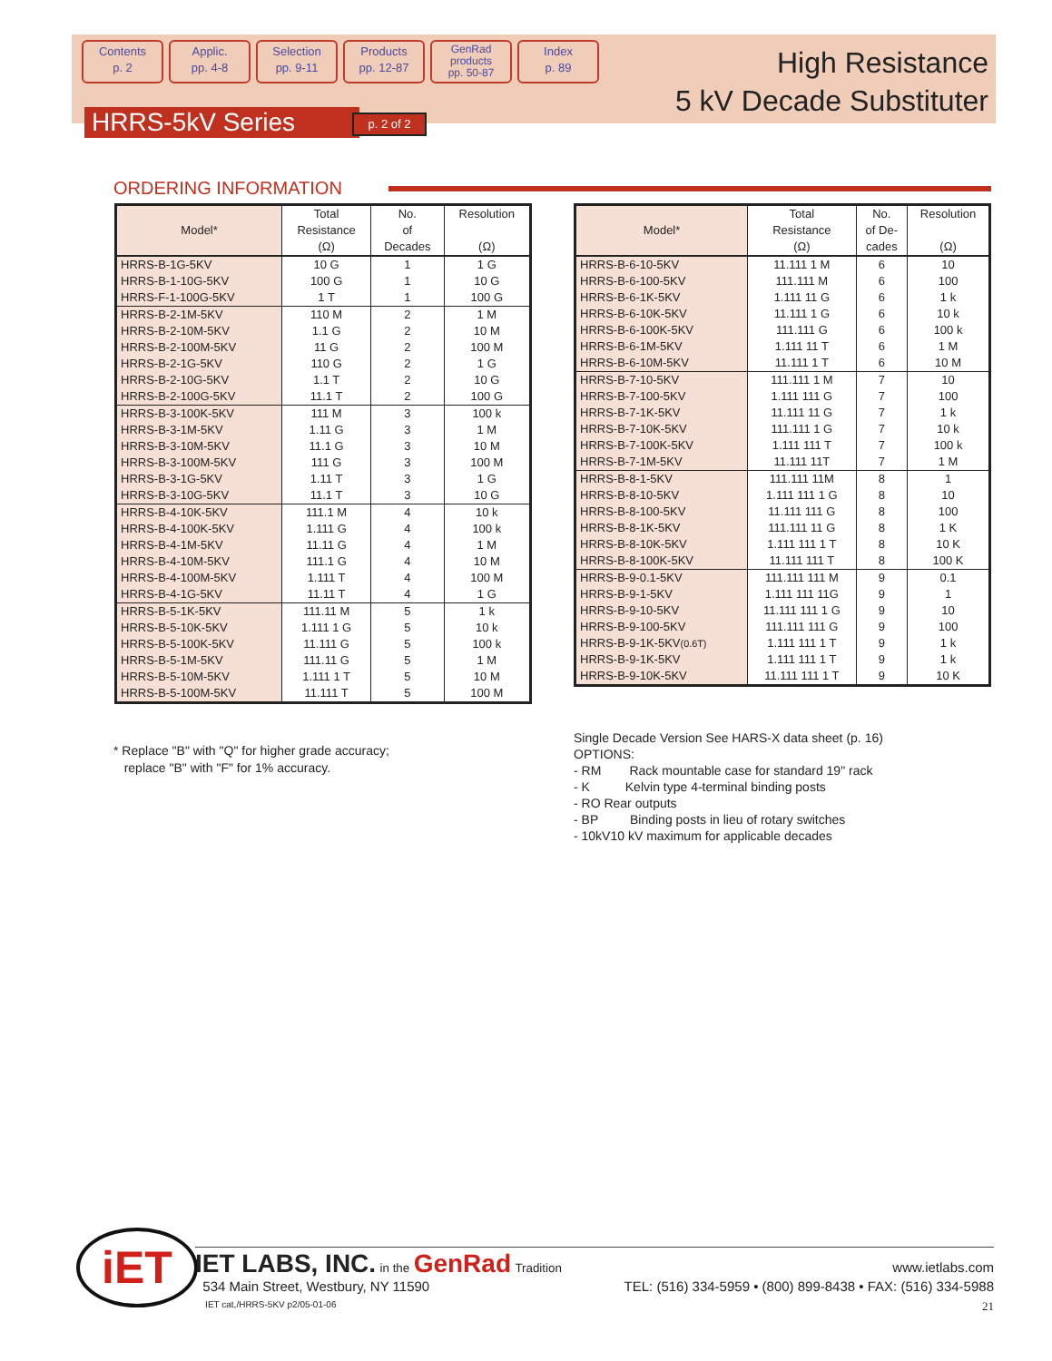Contents
p. 2
Applic.
pp. 4-8
Selection
pp. 9-11
Products
pp. 12-87
GenRad
products
pp. 50-87
Index
p. 89
High Resistance
5 kV Decade Substituter
HRRS-5kV Series p. 2 of 2
ORDERING INFORMATION
| Model* | Total Resistance (Ω) | No. of Decades | Resolution (Ω) |
| --- | --- | --- | --- |
| HRRS-B-1G-5KV | 10 G | 1 | 1 G |
| HRRS-B-1-10G-5KV | 100 G | 1 | 10 G |
| HRRS-F-1-100G-5KV | 1 T | 1 | 100 G |
| HRRS-B-2-1M-5KV | 110 M | 2 | 1 M |
| HRRS-B-2-10M-5KV | 1.1 G | 2 | 10 M |
| HRRS-B-2-100M-5KV | 11 G | 2 | 100 M |
| HRRS-B-2-1G-5KV | 110 G | 2 | 1 G |
| HRRS-B-2-10G-5KV | 1.1 T | 2 | 10 G |
| HRRS-B-2-100G-5KV | 11.1 T | 2 | 100 G |
| HRRS-B-3-100K-5KV | 111 M | 3 | 100 k |
| HRRS-B-3-1M-5KV | 1.11 G | 3 | 1 M |
| HRRS-B-3-10M-5KV | 11.1 G | 3 | 10 M |
| HRRS-B-3-100M-5KV | 111 G | 3 | 100 M |
| HRRS-B-3-1G-5KV | 1.11 T | 3 | 1 G |
| HRRS-B-3-10G-5KV | 11.1 T | 3 | 10 G |
| HRRS-B-4-10K-5KV | 111.1 M | 4 | 10 k |
| HRRS-B-4-100K-5KV | 1.111 G | 4 | 100 k |
| HRRS-B-4-1M-5KV | 11.11 G | 4 | 1 M |
| HRRS-B-4-10M-5KV | 111.1 G | 4 | 10 M |
| HRRS-B-4-100M-5KV | 1.111 T | 4 | 100 M |
| HRRS-B-4-1G-5KV | 11.11 T | 4 | 1 G |
| HRRS-B-5-1K-5KV | 111.11 M | 5 | 1 k |
| HRRS-B-5-10K-5KV | 1.111 1 G | 5 | 10 k |
| HRRS-B-5-100K-5KV | 11.111 G | 5 | 100 k |
| HRRS-B-5-1M-5KV | 111.11 G | 5 | 1 M |
| HRRS-B-5-10M-5KV | 1.111 1 T | 5 | 10 M |
| HRRS-B-5-100M-5KV | 11.111 T | 5 | 100 M |
| Model* | Total Resistance (Ω) | No. of De- cades | Resolution (Ω) |
| --- | --- | --- | --- |
| HRRS-B-6-10-5KV | 11.111 1 M | 6 | 10 |
| HRRS-B-6-100-5KV | 111.111 M | 6 | 100 |
| HRRS-B-6-1K-5KV | 1.111 11 G | 6 | 1 k |
| HRRS-B-6-10K-5KV | 11.111 1 G | 6 | 10 k |
| HRRS-B-6-100K-5KV | 111.111 G | 6 | 100 k |
| HRRS-B-6-1M-5KV | 1.111 11 T | 6 | 1 M |
| HRRS-B-6-10M-5KV | 11.111 1 T | 6 | 10 M |
| HRRS-B-7-10-5KV | 111.111 1 M | 7 | 10 |
| HRRS-B-7-100-5KV | 1.111 111 G | 7 | 100 |
| HRRS-B-7-1K-5KV | 11.111 11 G | 7 | 1 k |
| HRRS-B-7-10K-5KV | 111.111 1 G | 7 | 10 k |
| HRRS-B-7-100K-5KV | 1.111 111 T | 7 | 100 k |
| HRRS-B-7-1M-5KV | 11.111 11T | 7 | 1 M |
| HRRS-B-8-1-5KV | 111.111 11M | 8 | 1 |
| HRRS-B-8-10-5KV | 1.111 111 1 G | 8 | 10 |
| HRRS-B-8-100-5KV | 11.111 111 G | 8 | 100 |
| HRRS-B-8-1K-5KV | 111.111 11 G | 8 | 1 K |
| HRRS-B-8-10K-5KV | 1.111 111 1 T | 8 | 10 K |
| HRRS-B-8-100K-5KV | 11.111 111 T | 8 | 100 K |
| HRRS-B-9-0.1-5KV | 111.111 111 M | 9 | 0.1 |
| HRRS-B-9-1-5KV | 1.111 111 11G | 9 | 1 |
| HRRS-B-9-10-5KV | 11.111 111 1 G | 9 | 10 |
| HRRS-B-9-100-5KV | 111.111 111 G | 9 | 100 |
| HRRS-B-9-1K-5KV (0.6T) | 1.111 111 1 T | 9 | 1 k |
| HRRS-B-9-1K-5KV | 1.111 111 1 T | 9 | 1 k |
| HRRS-B-9-10K-5KV | 11.111 111 1 T | 9 | 10 K |
* Replace "B" with "Q" for higher grade accuracy;
replace "B" with "F" for 1% accuracy.
Single Decade Version See HARS-X data sheet (p. 16)
OPTIONS:
- RM Rack mountable case for standard 19" rack
- K Kelvin type 4-terminal binding posts
- RO Rear outputs
- BP Binding posts in lieu of rotary switches
- 10kV10 kV maximum for applicable decades
iET
IET LABS, INC. in the GenRad Tradition www.ietlabs.com
534 Main Street, Westbury, NY 11590 TEL: (516) 334-5959 • (800) 899-8438 • FAX: (516) 334-5988
IET cat,/HRRS-5KV p2/05-01-06 21